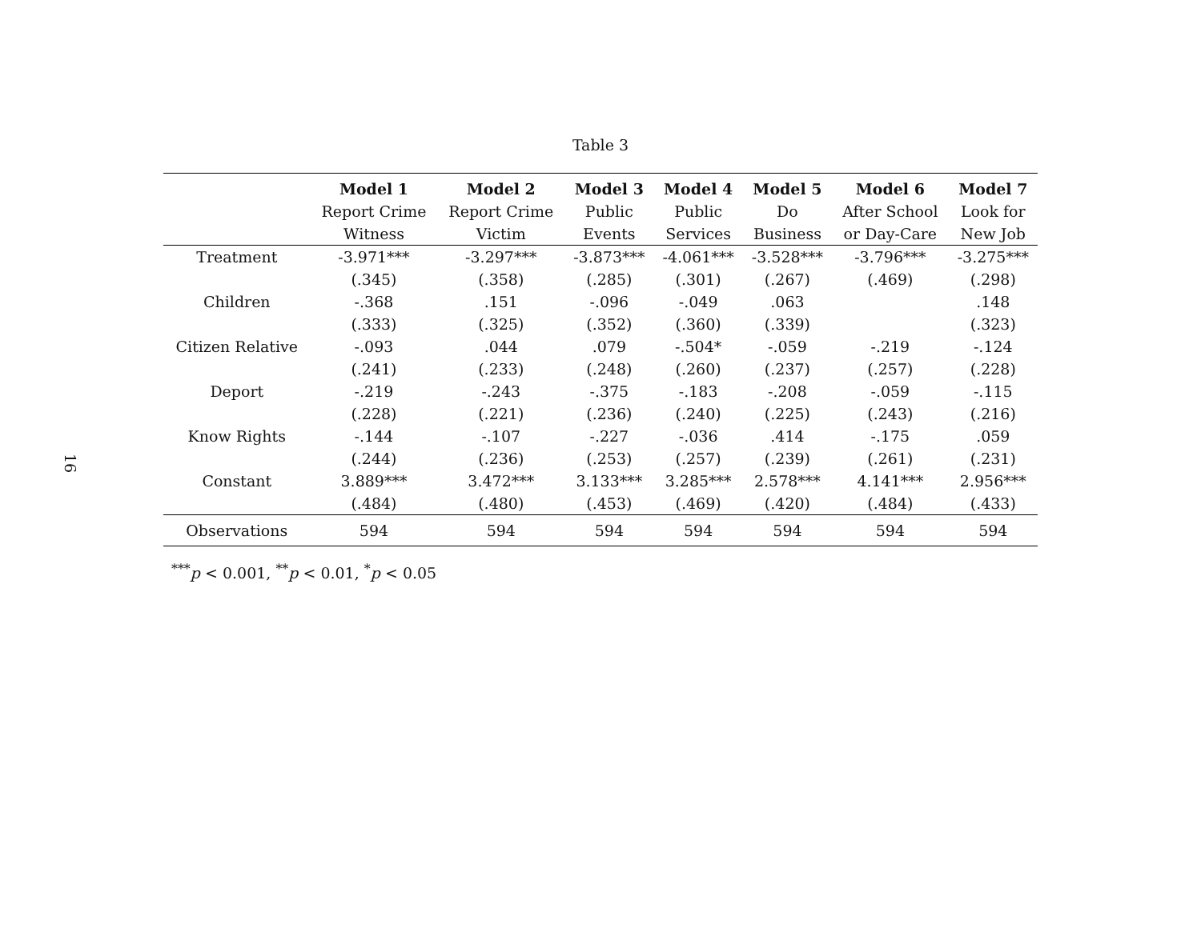16
Table 3
| | Model 1 | Model 2 | Model 3 | Model 4 | Model 5 | Model 6 | Model 7 |
| --- | --- | --- | --- | --- | --- | --- | --- |
| | Report Crime | Report Crime | Public | Public | Do | After School | Look for |
| | Witness | Victim | Events | Services | Business | or Day-Care | New Job |
| Treatment | -3.971*** | -3.297*** | -3.873*** | -4.061*** | -3.528*** | -3.796*** | -3.275*** |
| | (.345) | (.358) | (.285) | (.301) | (.267) | (.469) | (.298) |
| Children | -.368 | .151 | -.096 | -.049 | .063 | | .148 |
| | (.333) | (.325) | (.352) | (.360) | (.339) | | (.323) |
| Citizen Relative | -.093 | .044 | .079 | -.504* | -.059 | -.219 | -.124 |
| | (.241) | (.233) | (.248) | (.260) | (.237) | (.257) | (.228) |
| Deport | -.219 | -.243 | -.375 | -.183 | -.208 | -.059 | -.115 |
| | (.228) | (.221) | (.236) | (.240) | (.225) | (.243) | (.216) |
| Know Rights | -.144 | -.107 | -.227 | -.036 | .414 | -.175 | .059 |
| | (.244) | (.236) | (.253) | (.257) | (.239) | (.261) | (.231) |
| Constant | 3.889*** | 3.472*** | 3.133*** | 3.285*** | 2.578*** | 4.141*** | 2.956*** |
| | (.484) | (.480) | (.453) | (.469) | (.420) | (.484) | (.433) |
| Observations | 594 | 594 | 594 | 594 | 594 | 594 | 594 |
<sup>***</sup> p < 0.001, <sup>**</sup>p < 0.01, <sup>*</sup>p < 0.05